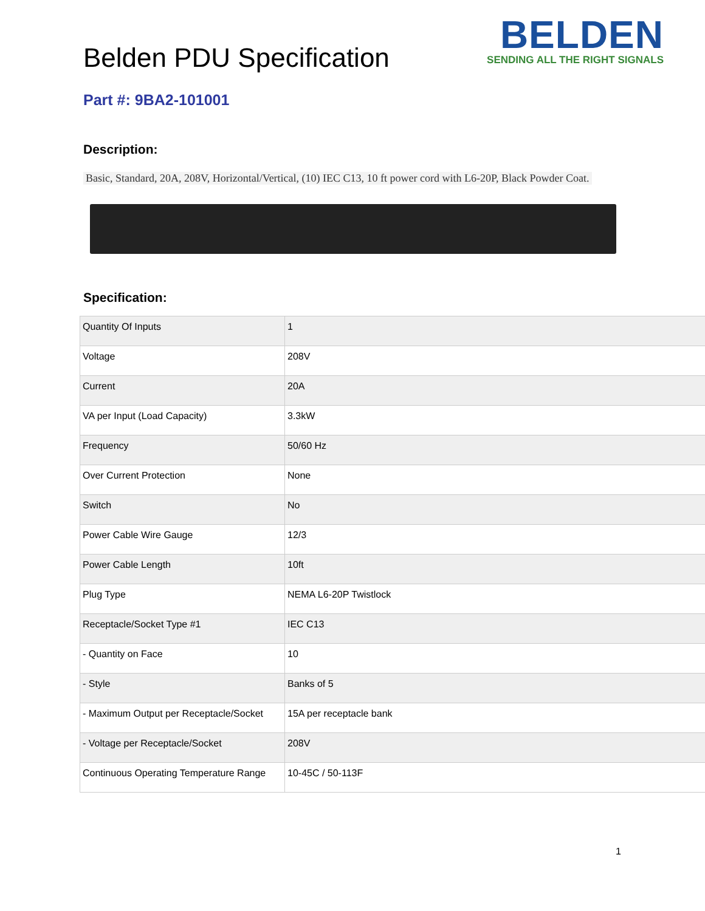Belden PDU Specification
BELDEN
SENDING ALL THE RIGHT SIGNALS
Part #: 9BA2-101001
Description:
Basic, Standard, 20A, 208V, Horizontal/Vertical, (10) IEC C13, 10 ft power cord with L6-20P, Black Powder Coat.
Specification:
| Quantity Of Inputs | 1 |
| Voltage | 208V |
| Current | 20A |
| VA per Input (Load Capacity) | 3.3kW |
| Frequency | 50/60 Hz |
| Over Current Protection | None |
| Switch | No |
| Power Cable Wire Gauge | 12/3 |
| Power Cable Length | 10ft |
| Plug Type | NEMA L6-20P Twistlock |
| Receptacle/Socket Type #1 | IEC C13 |
| - Quantity on Face | 10 |
| - Style | Banks of 5 |
| - Maximum Output per Receptacle/Socket | 15A per receptacle bank |
| - Voltage per Receptacle/Socket | 208V |
| Continuous Operating Temperature Range | 10-45C / 50-113F |
1